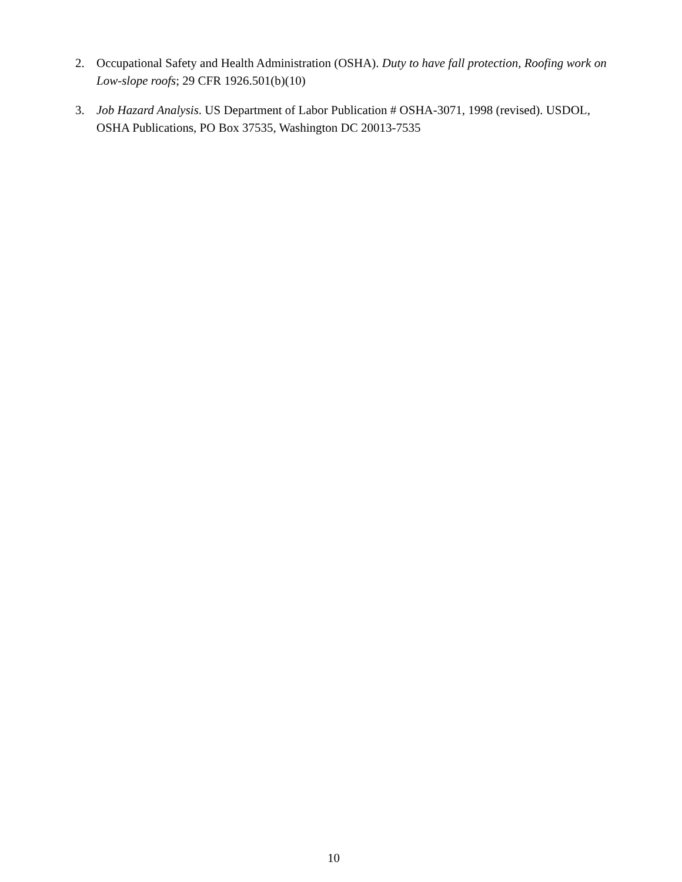2. Occupational Safety and Health Administration (OSHA). Duty to have fall protection, Roofing work on Low-slope roofs; 29 CFR 1926.501(b)(10)
3. Job Hazard Analysis. US Department of Labor Publication # OSHA-3071, 1998 (revised). USDOL, OSHA Publications, PO Box 37535, Washington DC 20013-7535
10